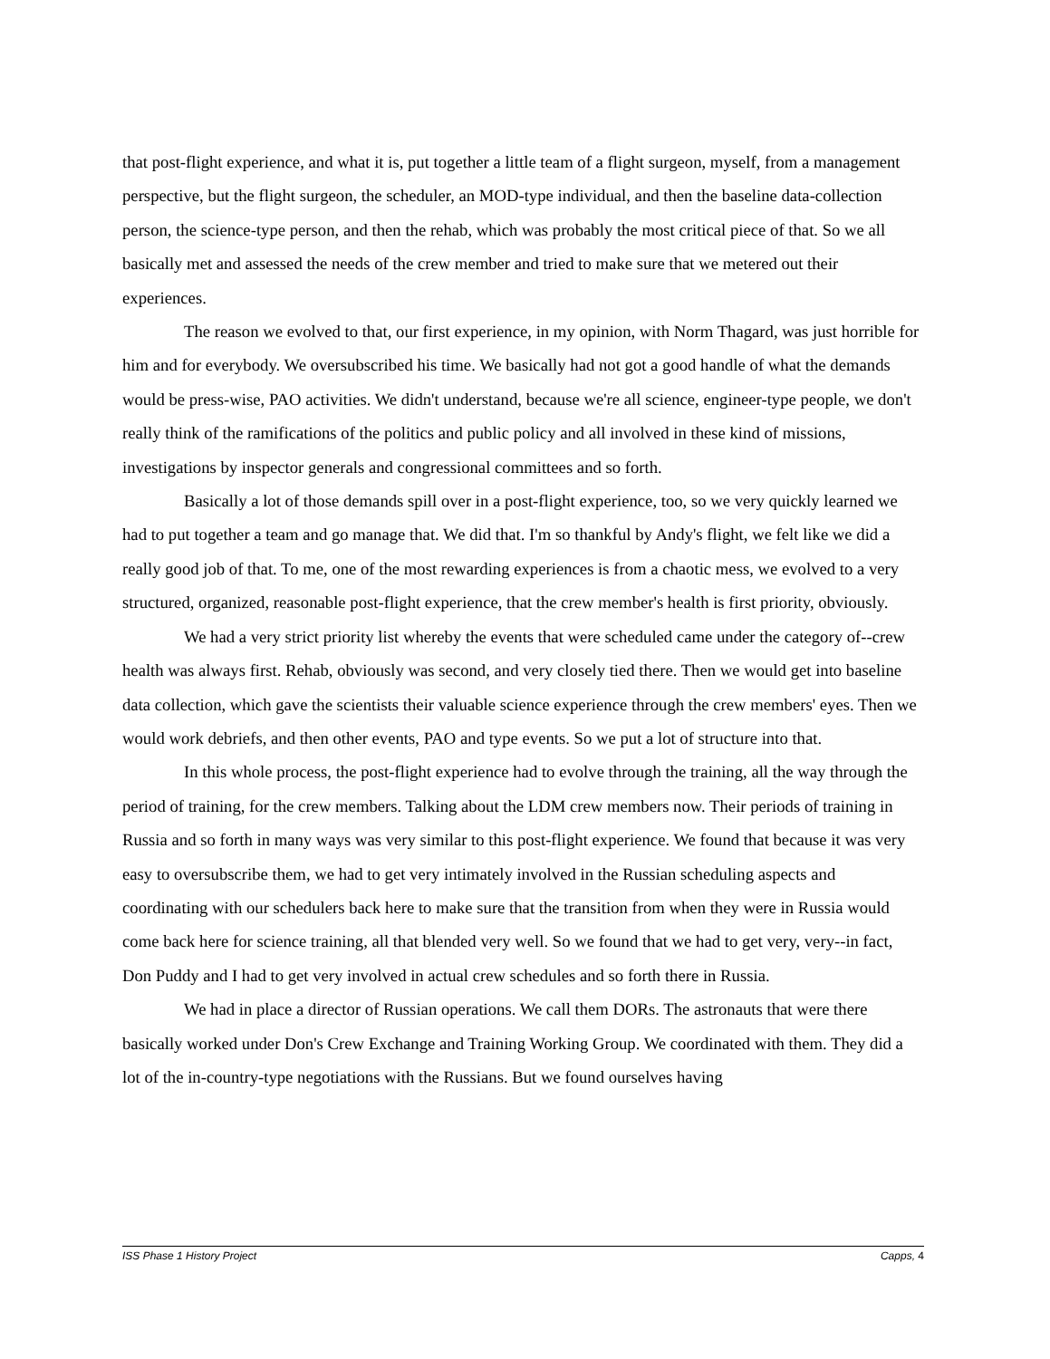that post-flight experience, and what it is, put together a little team of a flight surgeon, myself, from a management perspective, but the flight surgeon, the scheduler, an MOD-type individual, and then the baseline data-collection person, the science-type person, and then the rehab, which was probably the most critical piece of that. So we all basically met and assessed the needs of the crew member and tried to make sure that we metered out their experiences.
The reason we evolved to that, our first experience, in my opinion, with Norm Thagard, was just horrible for him and for everybody. We oversubscribed his time. We basically had not got a good handle of what the demands would be press-wise, PAO activities. We didn't understand, because we're all science, engineer-type people, we don't really think of the ramifications of the politics and public policy and all involved in these kind of missions, investigations by inspector generals and congressional committees and so forth.
Basically a lot of those demands spill over in a post-flight experience, too, so we very quickly learned we had to put together a team and go manage that. We did that. I'm so thankful by Andy's flight, we felt like we did a really good job of that. To me, one of the most rewarding experiences is from a chaotic mess, we evolved to a very structured, organized, reasonable post-flight experience, that the crew member's health is first priority, obviously.
We had a very strict priority list whereby the events that were scheduled came under the category of--crew health was always first. Rehab, obviously was second, and very closely tied there. Then we would get into baseline data collection, which gave the scientists their valuable science experience through the crew members' eyes. Then we would work debriefs, and then other events, PAO and type events. So we put a lot of structure into that.
In this whole process, the post-flight experience had to evolve through the training, all the way through the period of training, for the crew members. Talking about the LDM crew members now. Their periods of training in Russia and so forth in many ways was very similar to this post-flight experience. We found that because it was very easy to oversubscribe them, we had to get very intimately involved in the Russian scheduling aspects and coordinating with our schedulers back here to make sure that the transition from when they were in Russia would come back here for science training, all that blended very well. So we found that we had to get very, very--in fact, Don Puddy and I had to get very involved in actual crew schedules and so forth there in Russia.
We had in place a director of Russian operations. We call them DORs. The astronauts that were there basically worked under Don's Crew Exchange and Training Working Group. We coordinated with them. They did a lot of the in-country-type negotiations with the Russians. But we found ourselves having
ISS Phase 1 History Project Capps, 4